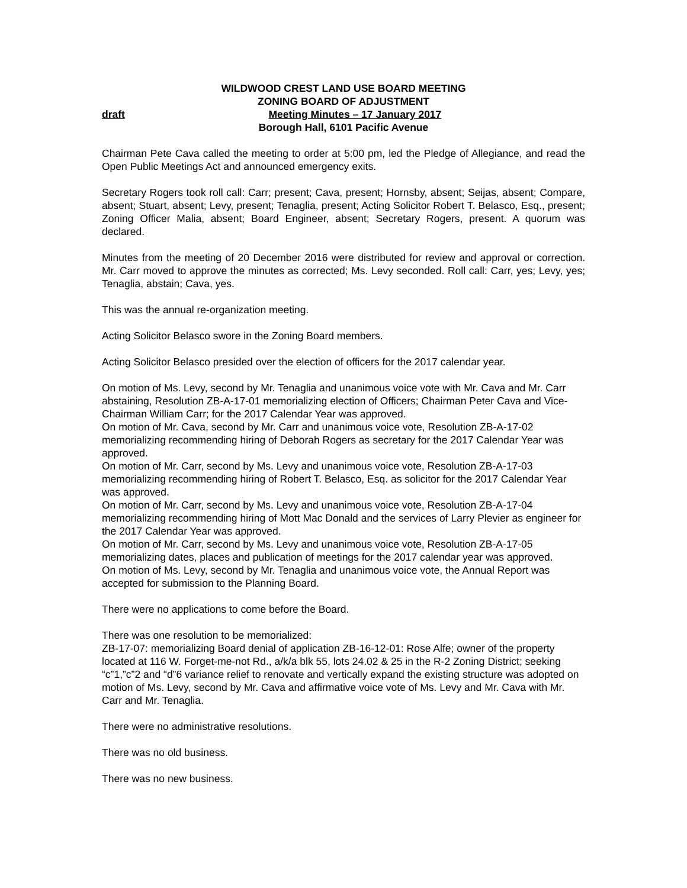WILDWOOD CREST LAND USE BOARD MEETING
ZONING BOARD OF ADJUSTMENT
draft Meeting Minutes – 17 January 2017
Borough Hall, 6101 Pacific Avenue
Chairman Pete Cava called the meeting to order at 5:00 pm, led the Pledge of Allegiance, and read the Open Public Meetings Act and announced emergency exits.
Secretary Rogers took roll call: Carr; present; Cava, present; Hornsby, absent; Seijas, absent; Compare, absent; Stuart, absent; Levy, present; Tenaglia, present; Acting Solicitor Robert T. Belasco, Esq., present; Zoning Officer Malia, absent; Board Engineer, absent; Secretary Rogers, present. A quorum was declared.
Minutes from the meeting of 20 December 2016 were distributed for review and approval or correction. Mr. Carr moved to approve the minutes as corrected; Ms. Levy seconded. Roll call: Carr, yes; Levy, yes; Tenaglia, abstain; Cava, yes.
This was the annual re-organization meeting.
Acting Solicitor Belasco swore in the Zoning Board members.
Acting Solicitor Belasco presided over the election of officers for the 2017 calendar year.
On motion of Ms. Levy, second by Mr. Tenaglia and unanimous voice vote with Mr. Cava and Mr. Carr abstaining, Resolution ZB-A-17-01 memorializing election of Officers; Chairman Peter Cava and Vice-Chairman William Carr; for the 2017 Calendar Year was approved.
On motion of Mr. Cava, second by Mr. Carr and unanimous voice vote, Resolution ZB-A-17-02 memorializing recommending hiring of Deborah Rogers as secretary for the 2017 Calendar Year was approved.
On motion of Mr. Carr, second by Ms. Levy and unanimous voice vote, Resolution ZB-A-17-03 memorializing recommending hiring of Robert T. Belasco, Esq. as solicitor for the 2017 Calendar Year was approved.
On motion of Mr. Carr, second by Ms. Levy and unanimous voice vote, Resolution ZB-A-17-04 memorializing recommending hiring of Mott Mac Donald and the services of Larry Plevier as engineer for the 2017 Calendar Year was approved.
On motion of Mr. Carr, second by Ms. Levy and unanimous voice vote, Resolution ZB-A-17-05 memorializing dates, places and publication of meetings for the 2017 calendar year was approved.
On motion of Ms. Levy, second by Mr. Tenaglia and unanimous voice vote, the Annual Report was accepted for submission to the Planning Board.
There were no applications to come before the Board.
There was one resolution to be memorialized:
ZB-17-07: memorializing Board denial of application ZB-16-12-01: Rose Alfe; owner of the property located at 116 W. Forget-me-not Rd., a/k/a blk 55, lots 24.02 & 25 in the R-2 Zoning District; seeking “c”1,”c”2 and “d”6 variance relief to renovate and vertically expand the existing structure was adopted on motion of Ms. Levy, second by Mr. Cava and affirmative voice vote of Ms. Levy and Mr. Cava with Mr. Carr and Mr. Tenaglia.
There were no administrative resolutions.
There was no old business.
There was no new business.